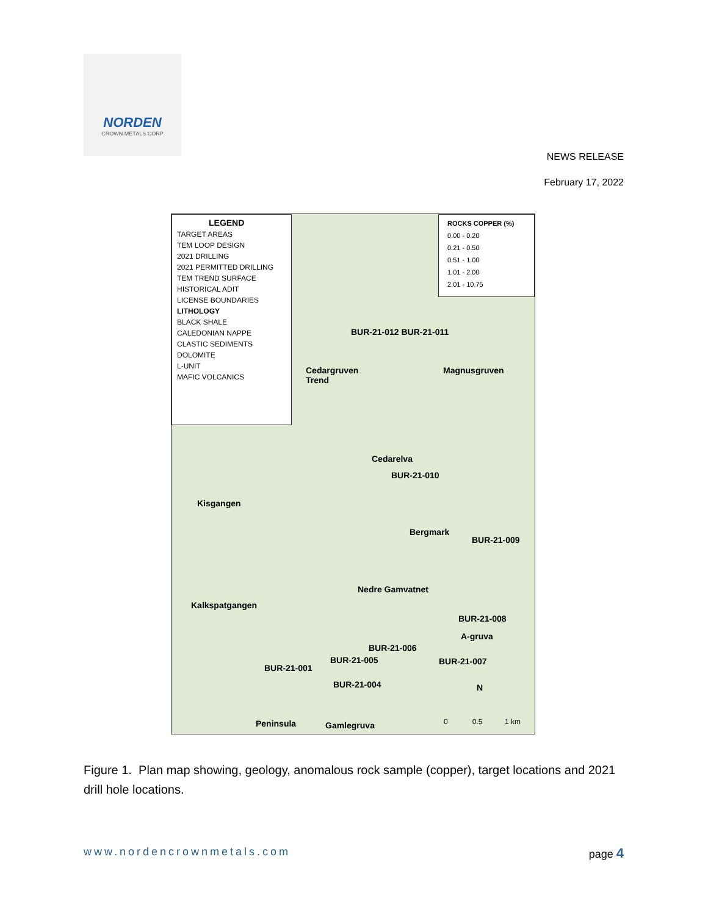NORDEN
CROWN METALS CORP
NEWS RELEASE
February 17, 2022
LEGEND
TARGET AREAS
TEM LOOP DESIGN
2021 DRILLING
2021 PERMITTED DRILLING
TEM TREND SURFACE
HISTORICAL ADIT
LICENSE BOUNDARIES
LITHOLOGY
BLACK SHALE
CALEDONIAN NAPPE
CLASTIC SEDIMENTS
DOLOMITE
L-UNIT
MAFIC VOLCANICS
ROCKS COPPER (%)
0.00 - 0.20
0.21 - 0.50
0.51 - 1.00
1.01 - 2.00
2.01 - 10.75
BUR-21-012 BUR-21-011
Cedargruven
Trend
Magnusgruven
Cedarelva
BUR-21-010
Kisgangen
Bergmark
BUR-21-009
Nedre Gamvatnet
Kalkspatgangen
BUR-21-008
A-gruva
BUR-21-006
BUR-21-005 BUR-21-007
BUR-21-001
BUR-21-004 N
Peninsula Gamlegruva 0 0.5 1 km
Figure 1. Plan map showing, geology, anomalous rock sample (copper), target locations and 2021 drill hole locations.
www.nordencrownmetals.com page 4